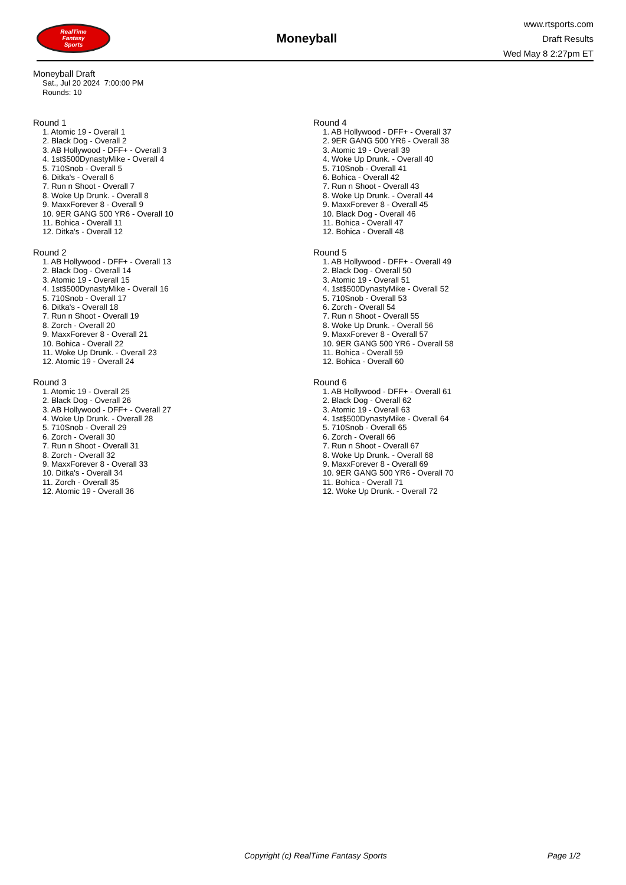RealTime
Fantasy
Sports
Moneyball
www.rtsports.com
Draft Results
Wed May 8 2:27pm ET
Moneyball Draft
Sat., Jul 20 2024 7:00:00 PM
Rounds: 10
Round 1
1. Atomic 19 - Overall 1
2. Black Dog - Overall 2
3. AB Hollywood - DFF+ - Overall 3
4. 1st$500DynastyMike - Overall 4
5. 710Snob - Overall 5
6. Ditka's - Overall 6
7. Run n Shoot - Overall 7
8. Woke Up Drunk. - Overall 8
9. MaxxForever 8 - Overall 9
10. 9ER GANG 500 YR6 - Overall 10
11. Bohica - Overall 11
12. Ditka's - Overall 12
Round 2
1. AB Hollywood - DFF+ - Overall 13
2. Black Dog - Overall 14
3. Atomic 19 - Overall 15
4. 1st$500DynastyMike - Overall 16
5. 710Snob - Overall 17
6. Ditka's - Overall 18
7. Run n Shoot - Overall 19
8. Zorch - Overall 20
9. MaxxForever 8 - Overall 21
10. Bohica - Overall 22
11. Woke Up Drunk. - Overall 23
12. Atomic 19 - Overall 24
Round 3
1. Atomic 19 - Overall 25
2. Black Dog - Overall 26
3. AB Hollywood - DFF+ - Overall 27
4. Woke Up Drunk. - Overall 28
5. 710Snob - Overall 29
6. Zorch - Overall 30
7. Run n Shoot - Overall 31
8. Zorch - Overall 32
9. MaxxForever 8 - Overall 33
10. Ditka's - Overall 34
11. Zorch - Overall 35
12. Atomic 19 - Overall 36
Round 4
1. AB Hollywood - DFF+ - Overall 37
2. 9ER GANG 500 YR6 - Overall 38
3. Atomic 19 - Overall 39
4. Woke Up Drunk. - Overall 40
5. 710Snob - Overall 41
6. Bohica - Overall 42
7. Run n Shoot - Overall 43
8. Woke Up Drunk. - Overall 44
9. MaxxForever 8 - Overall 45
10. Black Dog - Overall 46
11. Bohica - Overall 47
12. Bohica - Overall 48
Round 5
1. AB Hollywood - DFF+ - Overall 49
2. Black Dog - Overall 50
3. Atomic 19 - Overall 51
4. 1st$500DynastyMike - Overall 52
5. 710Snob - Overall 53
6. Zorch - Overall 54
7. Run n Shoot - Overall 55
8. Woke Up Drunk. - Overall 56
9. MaxxForever 8 - Overall 57
10. 9ER GANG 500 YR6 - Overall 58
11. Bohica - Overall 59
12. Bohica - Overall 60
Round 6
1. AB Hollywood - DFF+ - Overall 61
2. Black Dog - Overall 62
3. Atomic 19 - Overall 63
4. 1st$500DynastyMike - Overall 64
5. 710Snob - Overall 65
6. Zorch - Overall 66
7. Run n Shoot - Overall 67
8. Woke Up Drunk. - Overall 68
9. MaxxForever 8 - Overall 69
10. 9ER GANG 500 YR6 - Overall 70
11. Bohica - Overall 71
12. Woke Up Drunk. - Overall 72
Copyright (c) RealTime Fantasy Sports Page 1/2